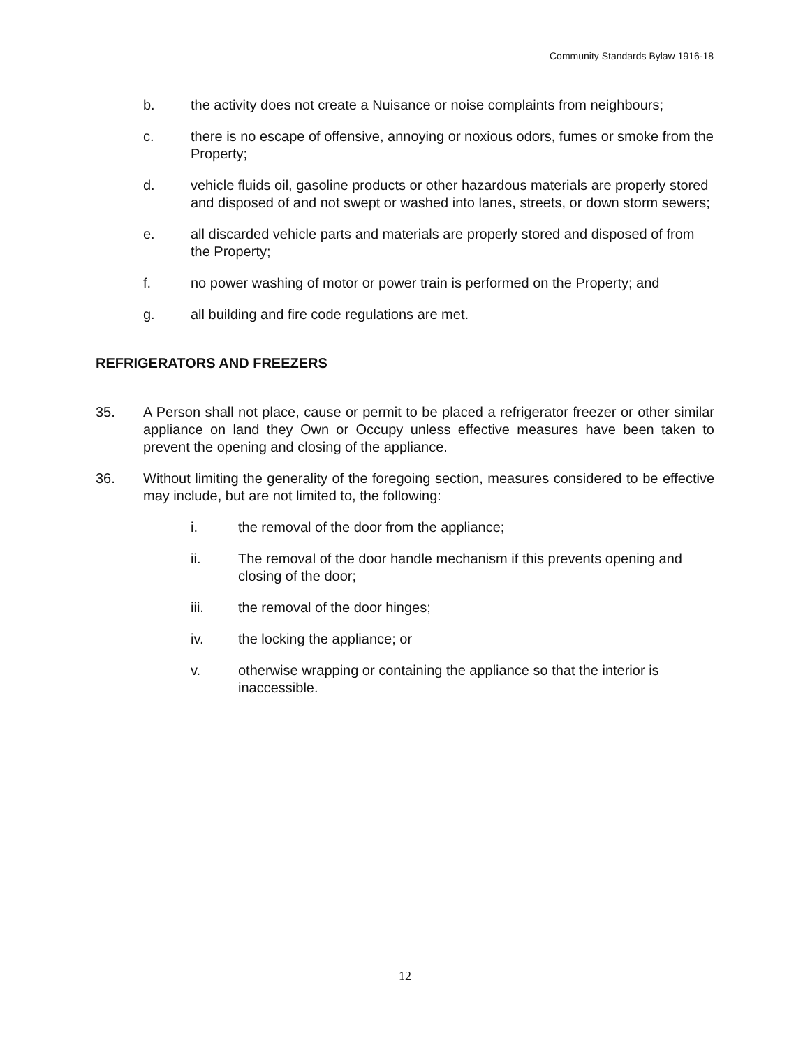Community Standards Bylaw 1916-18
b. the activity does not create a Nuisance or noise complaints from neighbours;
c. there is no escape of offensive, annoying or noxious odors, fumes or smoke from the Property;
d. vehicle fluids oil, gasoline products or other hazardous materials are properly stored and disposed of and not swept or washed into lanes, streets, or down storm sewers;
e. all discarded vehicle parts and materials are properly stored and disposed of from the Property;
f. no power washing of motor or power train is performed on the Property; and
g. all building and fire code regulations are met.
REFRIGERATORS AND FREEZERS
35. A Person shall not place, cause or permit to be placed a refrigerator freezer or other similar appliance on land they Own or Occupy unless effective measures have been taken to prevent the opening and closing of the appliance.
36. Without limiting the generality of the foregoing section, measures considered to be effective may include, but are not limited to, the following:
i. the removal of the door from the appliance;
ii. The removal of the door handle mechanism if this prevents opening and closing of the door;
iii. the removal of the door hinges;
iv. the locking the appliance; or
v. otherwise wrapping or containing the appliance so that the interior is inaccessible.
12